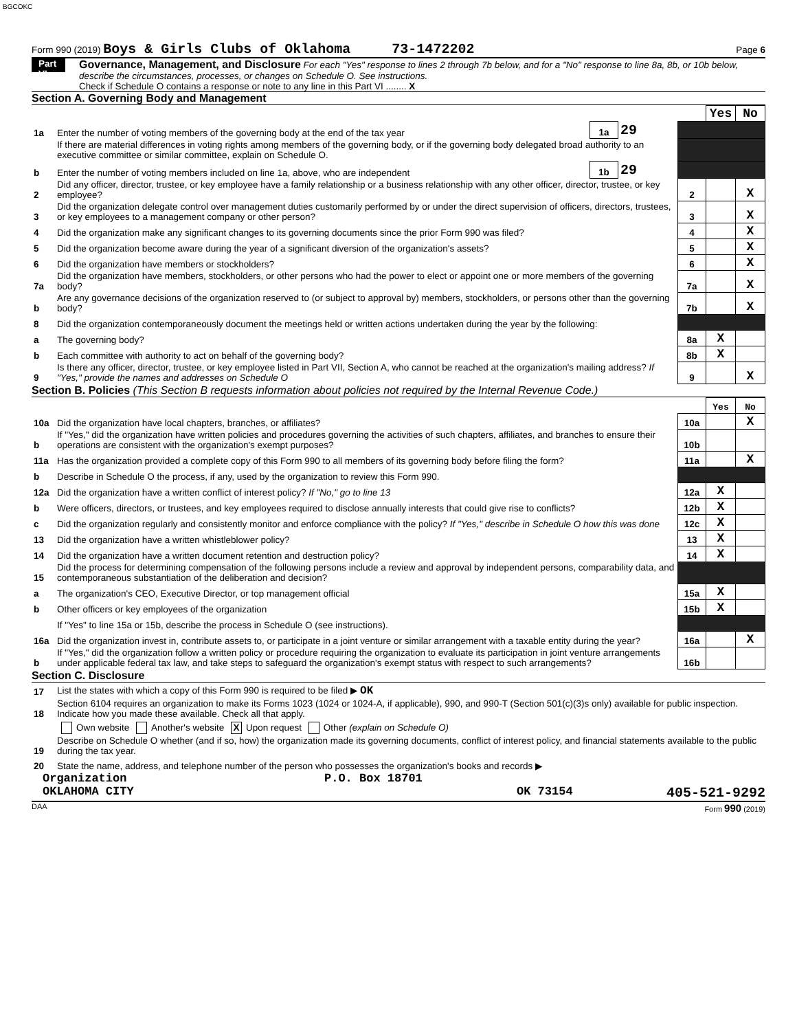BGCOKC
Form 990 (2019) Boys & Girls Clubs of Oklahoma 73-1472202 Page 6
Part VI
Governance, Management, and Disclosure For each "Yes" response to lines 2 through 7b below, and for a "No" response to line 8a, 8b, or 10b below, describe the circumstances, processes, or changes on Schedule O. See instructions.
Check if Schedule O contains a response or note to any line in this Part VI ........ X
Section A. Governing Body and Management
| | | | | | Yes | No |
| 1a | Enter the number of voting members of the governing body at the end of the tax year | 1a | 29 | | | |
| | If there are material differences in voting rights among members of the governing body, or if the governing body delegated broad authority to an executive committee or similar committee, explain on Schedule O. | | | | | |
| b | Enter the number of voting members included on line 1a, above, who are independent | 1b | 29 | | | |
| 2 | Did any officer, director, trustee, or key employee have a family relationship or a business relationship with any other officer, director, trustee, or key employee? | | | 2 | | X |
| 3 | Did the organization delegate control over management duties customarily performed by or under the direct supervision of officers, directors, trustees, or key employees to a management company or other person? | | | 3 | | X |
| 4 | Did the organization make any significant changes to its governing documents since the prior Form 990 was filed? | | | 4 | | X |
| 5 | Did the organization become aware during the year of a significant diversion of the organization's assets? | | | 5 | | X |
| 6 | Did the organization have members or stockholders? | | | 6 | | X |
| 7a | Did the organization have members, stockholders, or other persons who had the power to elect or appoint one or more members of the governing body? | | | 7a | | X |
| b | Are any governance decisions of the organization reserved to (or subject to approval by) members, stockholders, or persons other than the governing body? | | | 7b | | X |
| 8 | Did the organization contemporaneously document the meetings held or written actions undertaken during the year by the following: | | | | | |
| a | The governing body? | | | 8a | X | |
| b | Each committee with authority to act on behalf of the governing body? | | | 8b | X | |
| 9 | Is there any officer, director, trustee, or key employee listed in Part VII, Section A, who cannot be reached at the organization's mailing address? If "Yes," provide the names and addresses on Schedule O | | | 9 | | X |
Section B. Policies (This Section B requests information about policies not required by the Internal Revenue Code.)
| | | | Yes | No |
| 10a | Did the organization have local chapters, branches, or affiliates? | 10a | | X |
| b | If "Yes," did the organization have written policies and procedures governing the activities of such chapters, affiliates, and branches to ensure their operations are consistent with the organization's exempt purposes? | 10b | | |
| 11a | Has the organization provided a complete copy of this Form 990 to all members of its governing body before filing the form? | 11a | | X |
| b | Describe in Schedule O the process, if any, used by the organization to review this Form 990. | | | |
| 12a | Did the organization have a written conflict of interest policy? If "No," go to line 13 | 12a | X | |
| b | Were officers, directors, or trustees, and key employees required to disclose annually interests that could give rise to conflicts? | 12b | X | |
| c | Did the organization regularly and consistently monitor and enforce compliance with the policy? If "Yes," describe in Schedule O how this was done | 12c | X | |
| 13 | Did the organization have a written whistleblower policy? | 13 | X | |
| 14 | Did the organization have a written document retention and destruction policy? | 14 | X | |
| 15 | Did the process for determining compensation of the following persons include a review and approval by independent persons, comparability data, and contemporaneous substantiation of the deliberation and decision? | | | |
| a | The organization's CEO, Executive Director, or top management official | 15a | X | |
| b | Other officers or key employees of the organization | 15b | X | |
| | If "Yes" to line 15a or 15b, describe the process in Schedule O (see instructions). | | | |
| 16a | Did the organization invest in, contribute assets to, or participate in a joint venture or similar arrangement with a taxable entity during the year? | 16a | | X |
| b | If "Yes," did the organization follow a written policy or procedure requiring the organization to evaluate its participation in joint venture arrangements under applicable federal tax law, and take steps to safeguard the organization's exempt status with respect to such arrangements? | 16b | | |
Section C. Disclosure
| 17 | List the states with which a copy of this Form 990 is required to be filed ▶ OK |
| 18 | Section 6104 requires an organization to make its Forms 1023 (1024 or 1024-A, if applicable), 990, and 990-T (Section 501(c)(3)s only) available for public inspection. Indicate how you made these available. Check all that apply. |
| | Own website Another's website X Upon request Other (explain on Schedule O) |
| 19 | Describe on Schedule O whether (and if so, how) the organization made its governing documents, conflict of interest policy, and financial statements available to the public during the tax year. |
| 20 | State the name, address, and telephone number of the person who possesses the organization's books and records ▶ |
Organization P.O. Box 18701
OKLAHOMA CITY OK 73154 405-521-9292
DAA Form 990 (2019)